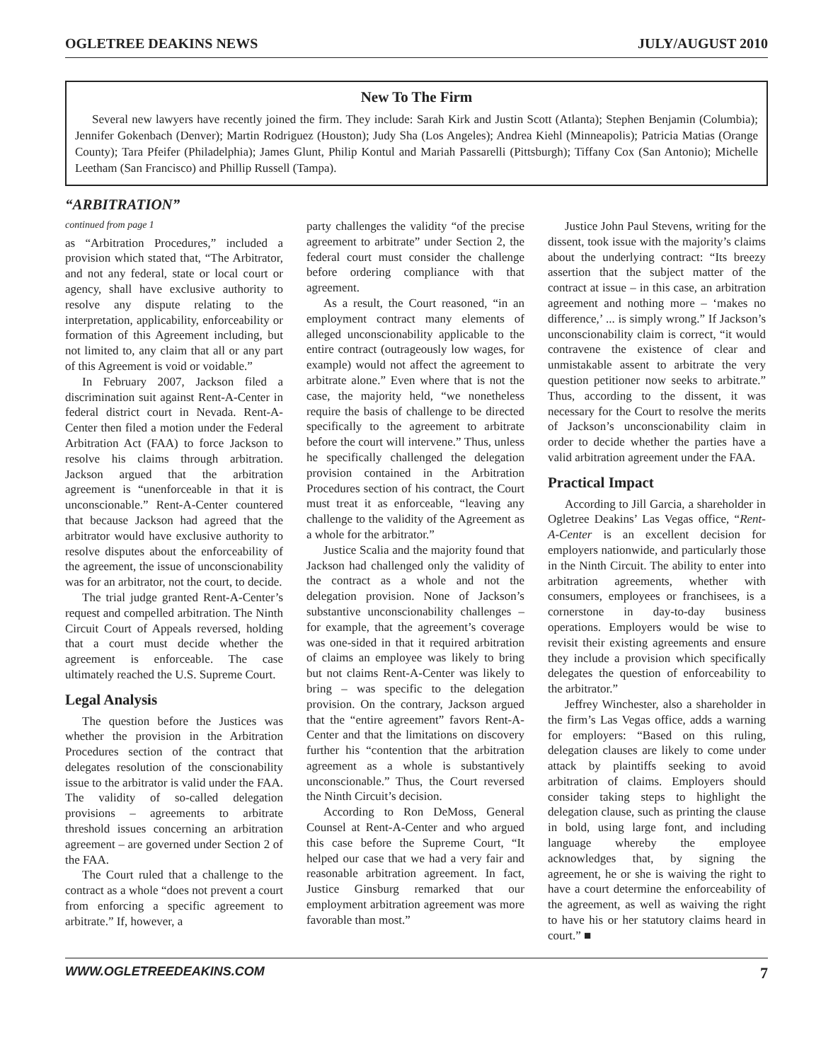OGLETREE DEAKINS NEWS JULY/AUGUST 2010
New To The Firm
Several new lawyers have recently joined the firm. They include: Sarah Kirk and Justin Scott (Atlanta); Stephen Benjamin (Columbia); Jennifer Gokenbach (Denver); Martin Rodriguez (Houston); Judy Sha (Los Angeles); Andrea Kiehl (Minneapolis); Patricia Matias (Orange County); Tara Pfeifer (Philadelphia); James Glunt, Philip Kontul and Mariah Passarelli (Pittsburgh); Tiffany Cox (San Antonio); Michelle Leetham (San Francisco) and Phillip Russell (Tampa).
“ARBITRATION”
continued from page 1
as “Arbitration Procedures,” included a provision which stated that, “The Arbitrator, and not any federal, state or local court or agency, shall have exclusive authority to resolve any dispute relating to the interpretation, applicability, enforceability or formation of this Agreement including, but not limited to, any claim that all or any part of this Agreement is void or voidable.”
In February 2007, Jackson filed a discrimination suit against Rent-A-Center in federal district court in Nevada. Rent-A-Center then filed a motion under the Federal Arbitration Act (FAA) to force Jackson to resolve his claims through arbitration. Jackson argued that the arbitration agreement is “unenforceable in that it is unconscionable.” Rent-A-Center countered that because Jackson had agreed that the arbitrator would have exclusive authority to resolve disputes about the enforceability of the agreement, the issue of unconscionability was for an arbitrator, not the court, to decide.
The trial judge granted Rent-A-Center’s request and compelled arbitration. The Ninth Circuit Court of Appeals reversed, holding that a court must decide whether the agreement is enforceable. The case ultimately reached the U.S. Supreme Court.
Legal Analysis
The question before the Justices was whether the provision in the Arbitration Procedures section of the contract that delegates resolution of the conscionability issue to the arbitrator is valid under the FAA. The validity of so-called delegation provisions – agreements to arbitrate threshold issues concerning an arbitration agreement – are governed under Section 2 of the FAA.
The Court ruled that a challenge to the contract as a whole “does not prevent a court from enforcing a specific agreement to arbitrate.” If, however, a
party challenges the validity “of the precise agreement to arbitrate” under Section 2, the federal court must consider the challenge before ordering compliance with that agreement.
As a result, the Court reasoned, “in an employment contract many elements of alleged unconscionability applicable to the entire contract (outrageously low wages, for example) would not affect the agreement to arbitrate alone.” Even where that is not the case, the majority held, “we nonetheless require the basis of challenge to be directed specifically to the agreement to arbitrate before the court will intervene.” Thus, unless he specifically challenged the delegation provision contained in the Arbitration Procedures section of his contract, the Court must treat it as enforceable, “leaving any challenge to the validity of the Agreement as a whole for the arbitrator.”
Justice Scalia and the majority found that Jackson had challenged only the validity of the contract as a whole and not the delegation provision. None of Jackson’s substantive unconscionability challenges – for example, that the agreement’s coverage was one-sided in that it required arbitration of claims an employee was likely to bring but not claims Rent-A-Center was likely to bring – was specific to the delegation provision. On the contrary, Jackson argued that the “entire agreement” favors Rent-A-Center and that the limitations on discovery further his “contention that the arbitration agreement as a whole is substantively unconscionable.” Thus, the Court reversed the Ninth Circuit’s decision.
According to Ron DeMoss, General Counsel at Rent-A-Center and who argued this case before the Supreme Court, “It helped our case that we had a very fair and reasonable arbitration agreement. In fact, Justice Ginsburg remarked that our employment arbitration agreement was more favorable than most.”
Justice John Paul Stevens, writing for the dissent, took issue with the majority’s claims about the underlying contract: “Its breezy assertion that the subject matter of the contract at issue – in this case, an arbitration agreement and nothing more – ‘makes no difference,’ ... is simply wrong.” If Jackson’s unconscionability claim is correct, “it would contravene the existence of clear and unmistakable assent to arbitrate the very question petitioner now seeks to arbitrate.” Thus, according to the dissent, it was necessary for the Court to resolve the merits of Jackson’s unconscionability claim in order to decide whether the parties have a valid arbitration agreement under the FAA.
Practical Impact
According to Jill Garcia, a shareholder in Ogletree Deakins’ Las Vegas office, “Rent-A-Center is an excellent decision for employers nationwide, and particularly those in the Ninth Circuit. The ability to enter into arbitration agreements, whether with consumers, employees or franchisees, is a cornerstone in day-to-day business operations. Employers would be wise to revisit their existing agreements and ensure they include a provision which specifically delegates the question of enforceability to the arbitrator.”
Jeffrey Winchester, also a shareholder in the firm’s Las Vegas office, adds a warning for employers: “Based on this ruling, delegation clauses are likely to come under attack by plaintiffs seeking to avoid arbitration of claims. Employers should consider taking steps to highlight the delegation clause, such as printing the clause in bold, using large font, and including language whereby the employee acknowledges that, by signing the agreement, he or she is waiving the right to have a court determine the enforceability of the agreement, as well as waiving the right to have his or her statutory claims heard in court.” ■
WWW.OGLETREEDEAKINS.COM 7